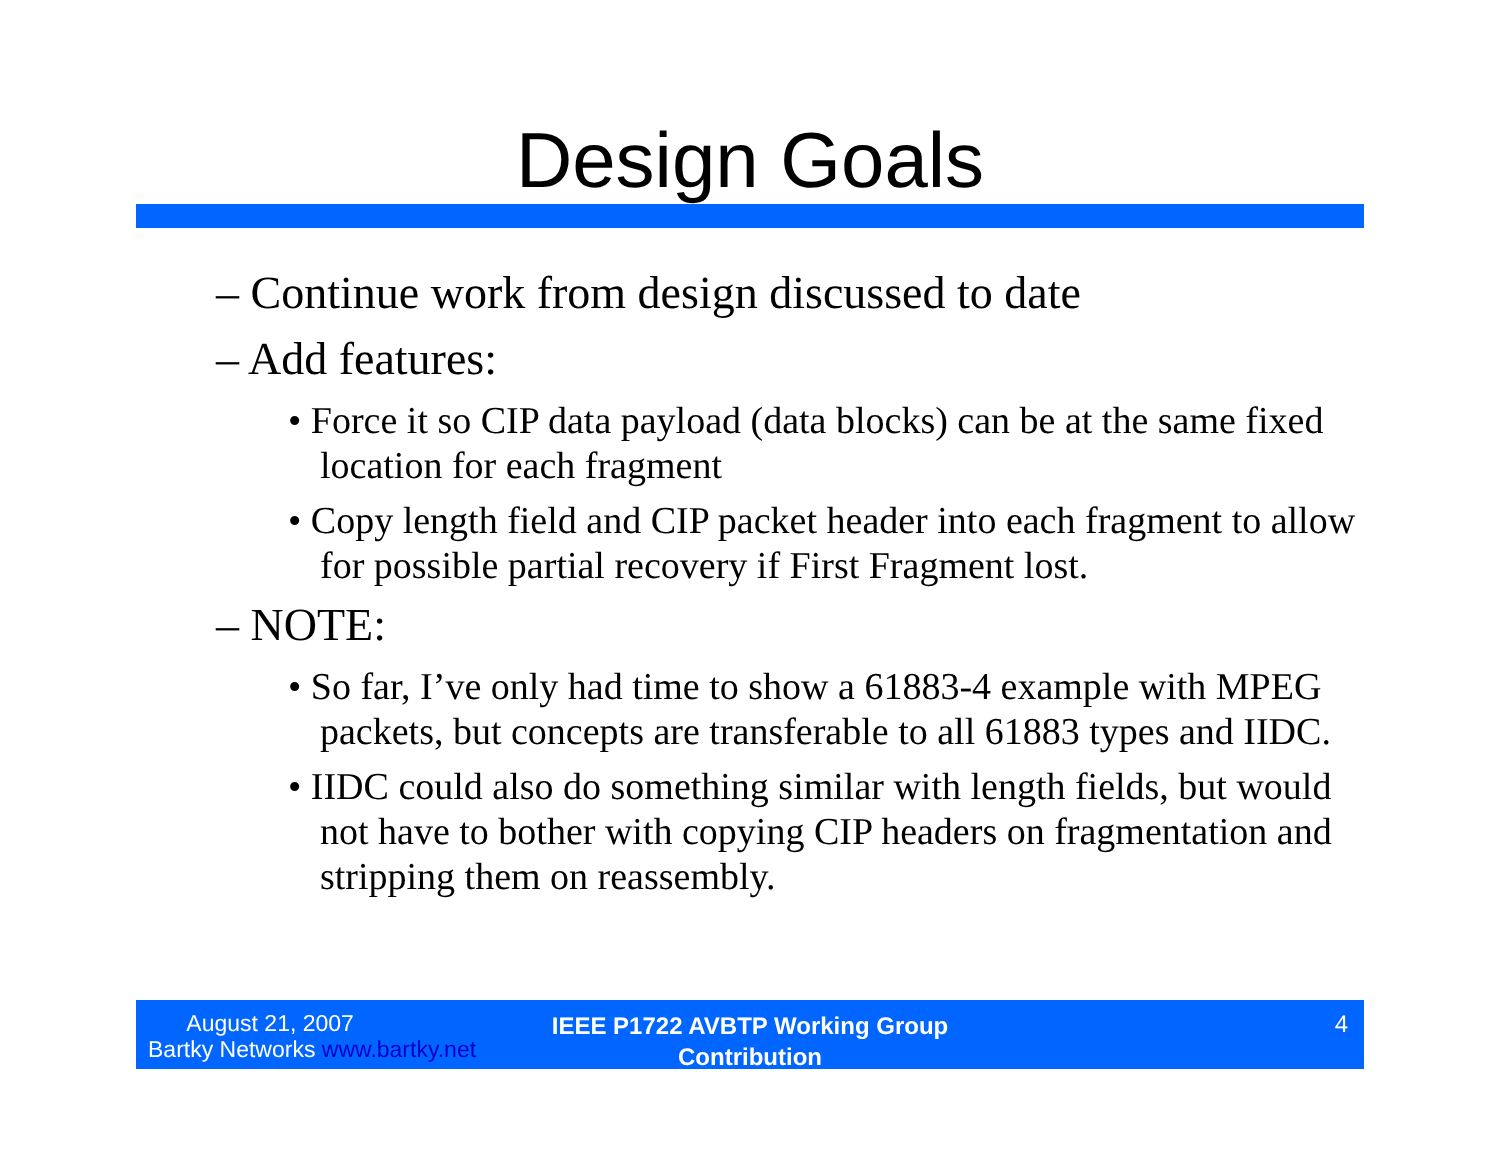Design Goals
– Continue work from design discussed to date
– Add features:
• Force it so CIP data payload (data blocks) can be at the same fixed location for each fragment
• Copy length field and CIP packet header into each fragment to allow for possible partial recovery if First Fragment lost.
– NOTE:
• So far, I’ve only had time to show a 61883-4 example with MPEG packets, but concepts are transferable to all 61883 types and IIDC.
• IIDC could also do something similar with length fields, but would not have to bother with copying CIP headers on fragmentation and stripping them on reassembly.
August 21, 2007
Bartky Networks www.bartky.net
IEEE P1722 AVBTP Working Group Contribution
4